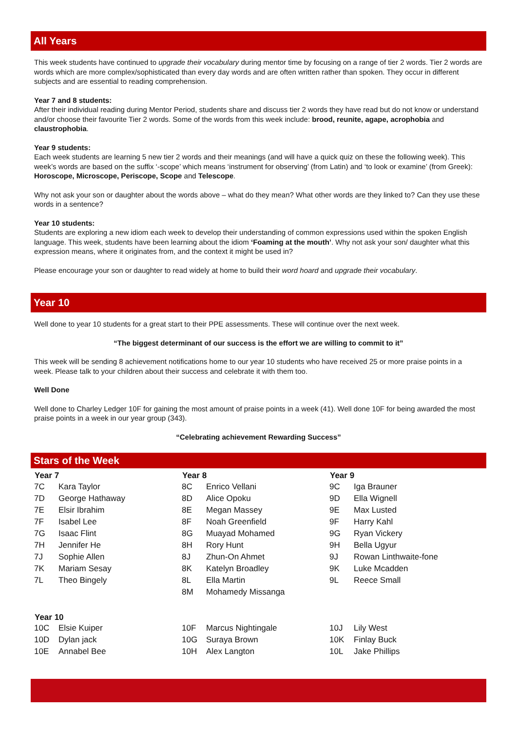All Years
This week students have continued to upgrade their vocabulary during mentor time by focusing on a range of tier 2 words. Tier 2 words are words which are more complex/sophisticated than every day words and are often written rather than spoken. They occur in different subjects and are essential to reading comprehension.
Year 7 and 8 students:
After their individual reading during Mentor Period, students share and discuss tier 2 words they have read but do not know or understand and/or choose their favourite Tier 2 words. Some of the words from this week include: brood, reunite, agape, acrophobia and claustrophobia.
Year 9 students:
Each week students are learning 5 new tier 2 words and their meanings (and will have a quick quiz on these the following week). This week’s words are based on the suffix ‘-scope’ which means ‘instrument for observing’ (from Latin) and ‘to look or examine’ (from Greek): Horoscope, Microscope, Periscope, Scope and Telescope.
Why not ask your son or daughter about the words above – what do they mean? What other words are they linked to? Can they use these words in a sentence?
Year 10 students:
Students are exploring a new idiom each week to develop their understanding of common expressions used within the spoken English language. This week, students have been learning about the idiom ‘Foaming at the mouth’. Why not ask your son/ daughter what this expression means, where it originates from, and the context it might be used in?
Please encourage your son or daughter to read widely at home to build their word hoard and upgrade their vocabulary.
Year 10
Well done to year 10 students for a great start to their PPE assessments. These will continue over the next week.
“The biggest determinant of our success is the effort we are willing to commit to it”
This week will be sending 8 achievement notifications home to our year 10 students who have received 25 or more praise points in a week. Please talk to your children about their success and celebrate it with them too.
Well Done
Well done to Charley Ledger 10F for gaining the most amount of praise points in a week (41). Well done 10F for being awarded the most praise points in a week in our year group (343).
“Celebrating achievement Rewarding Success”
Stars of the Week
| Year 7 | | Year 8 | | Year 9 | |
| --- | --- | --- | --- | --- | --- |
| 7C | Kara Taylor | 8C | Enrico Vellani | 9C | Iga Brauner |
| 7D | George Hathaway | 8D | Alice Opoku | 9D | Ella Wignell |
| 7E | Elsir Ibrahim | 8E | Megan Massey | 9E | Max Lusted |
| 7F | Isabel Lee | 8F | Noah Greenfield | 9F | Harry Kahl |
| 7G | Isaac Flint | 8G | Muayad Mohamed | 9G | Ryan Vickery |
| 7H | Jennifer He | 8H | Rory Hunt | 9H | Bella Ugyur |
| 7J | Sophie Allen | 8J | Zhun-On Ahmet | 9J | Rowan Linthwaite-fone |
| 7K | Mariam Sesay | 8K | Katelyn Broadley | 9K | Luke Mcadden |
| 7L | Theo Bingely | 8L | Ella Martin | 9L | Reece Small |
| | | 8M | Mohamedy Missanga | | |
| Year 10 | | | | | |
| 10C | Elsie Kuiper | 10F | Marcus Nightingale | 10J | Lily West |
| 10D | Dylan jack | 10G | Suraya Brown | 10K | Finlay Buck |
| 10E | Annabel Bee | 10H | Alex Langton | 10L | Jake Phillips |